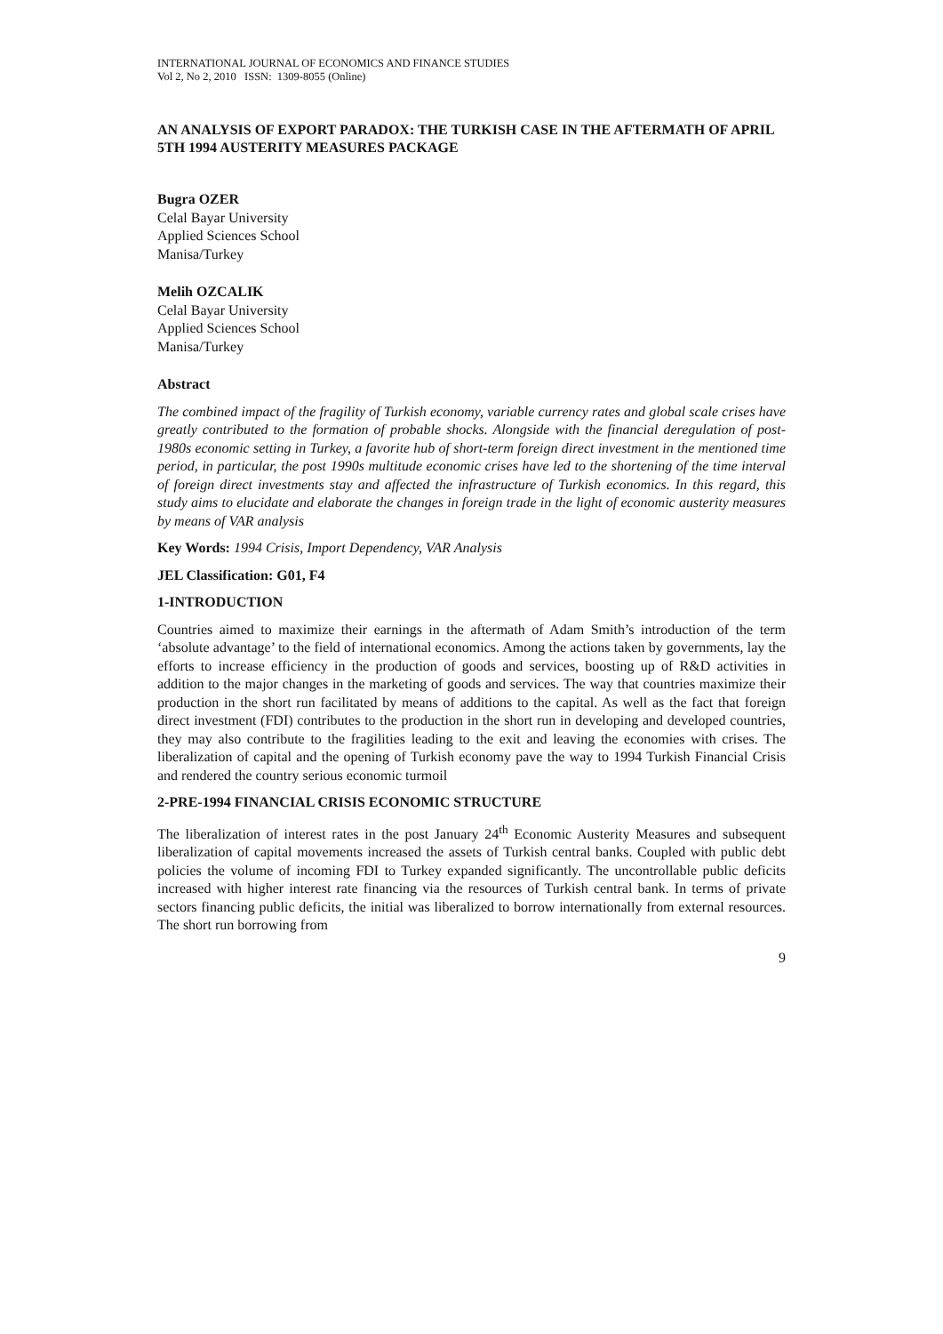INTERNATIONAL JOURNAL OF ECONOMICS AND FINANCE STUDIES
Vol 2, No 2, 2010 ISSN: 1309-8055 (Online)
AN ANALYSIS OF EXPORT PARADOX: THE TURKISH CASE IN THE AFTERMATH OF APRIL 5TH 1994 AUSTERITY MEASURES PACKAGE
Bugra OZER
Celal Bayar University
Applied Sciences School
Manisa/Turkey
Melih OZCALIK
Celal Bayar University
Applied Sciences School
Manisa/Turkey
Abstract
The combined impact of the fragility of Turkish economy, variable currency rates and global scale crises have greatly contributed to the formation of probable shocks. Alongside with the financial deregulation of post-1980s economic setting in Turkey, a favorite hub of short-term foreign direct investment in the mentioned time period, in particular, the post 1990s multitude economic crises have led to the shortening of the time interval of foreign direct investments stay and affected the infrastructure of Turkish economics. In this regard, this study aims to elucidate and elaborate the changes in foreign trade in the light of economic austerity measures by means of VAR analysis
Key Words: 1994 Crisis, Import Dependency, VAR Analysis
JEL Classification: G01, F4
1-INTRODUCTION
Countries aimed to maximize their earnings in the aftermath of Adam Smith’s introduction of the term ‘absolute advantage’ to the field of international economics. Among the actions taken by governments, lay the efforts to increase efficiency in the production of goods and services, boosting up of R&D activities in addition to the major changes in the marketing of goods and services. The way that countries maximize their production in the short run facilitated by means of additions to the capital. As well as the fact that foreign direct investment (FDI) contributes to the production in the short run in developing and developed countries, they may also contribute to the fragilities leading to the exit and leaving the economies with crises. The liberalization of capital and the opening of Turkish economy pave the way to 1994 Turkish Financial Crisis and rendered the country serious economic turmoil
2-PRE-1994 FINANCIAL CRISIS ECONOMIC STRUCTURE
The liberalization of interest rates in the post January 24<sup>th</sup> Economic Austerity Measures and subsequent liberalization of capital movements increased the assets of Turkish central banks. Coupled with public debt policies the volume of incoming FDI to Turkey expanded significantly. The uncontrollable public deficits increased with higher interest rate financing via the resources of Turkish central bank. In terms of private sectors financing public deficits, the initial was liberalized to borrow internationally from external resources. The short run borrowing from
9